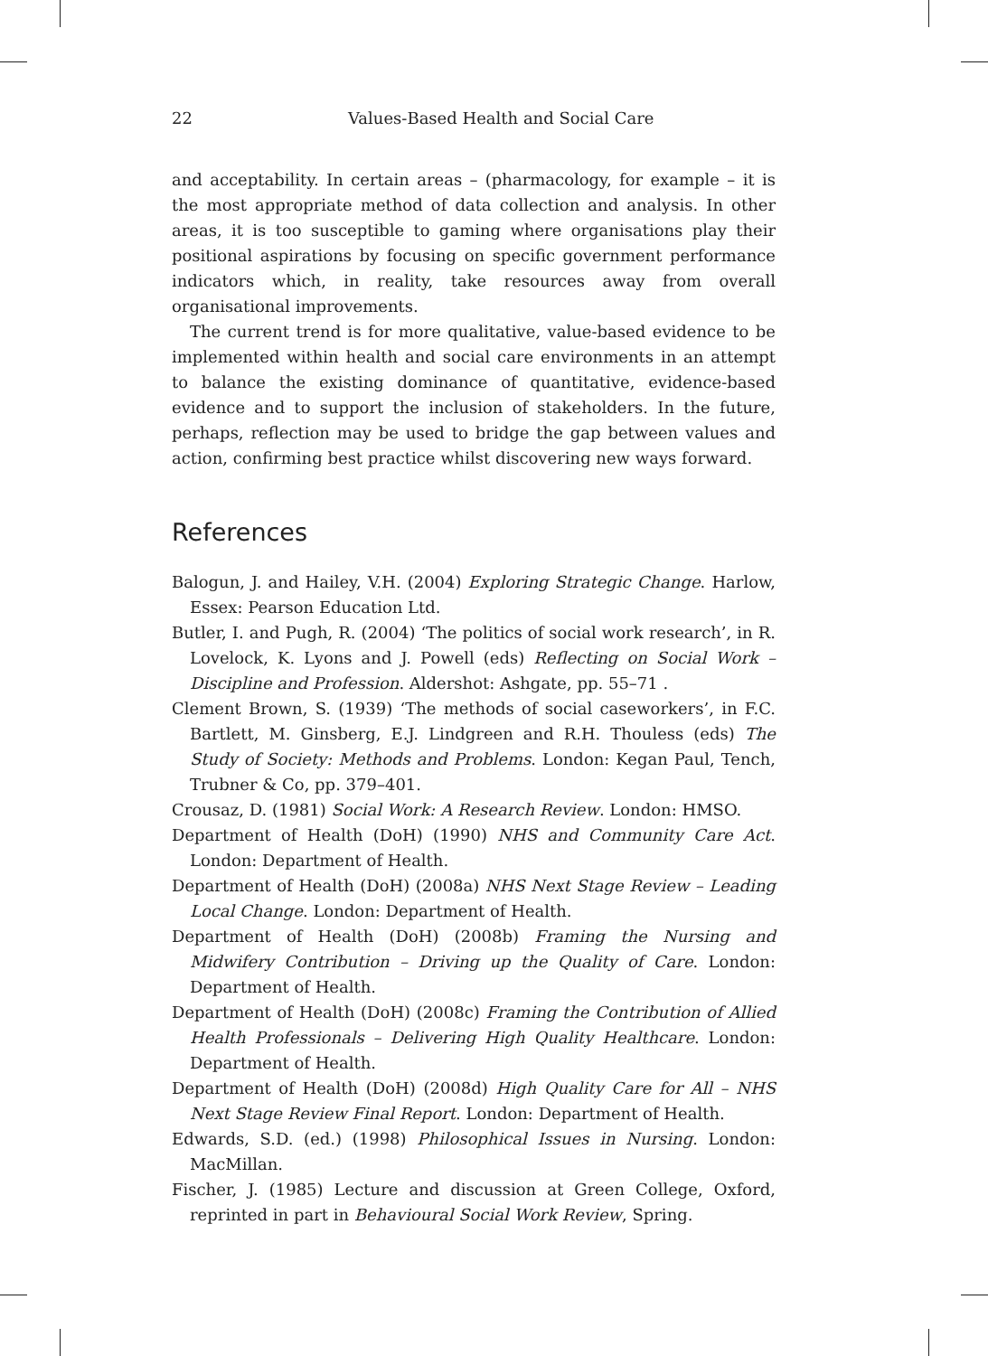22 Values-Based Health and Social Care
and acceptability. In certain areas – (pharmacology, for example – it is the most appropriate method of data collection and analysis. In other areas, it is too susceptible to gaming where organisations play their positional aspirations by focusing on specific government performance indicators which, in reality, take resources away from overall organisational improvements.
The current trend is for more qualitative, value-based evidence to be implemented within health and social care environments in an attempt to balance the existing dominance of quantitative, evidence-based evidence and to support the inclusion of stakeholders. In the future, perhaps, reflection may be used to bridge the gap between values and action, confirming best practice whilst discovering new ways forward.
References
Balogun, J. and Hailey, V.H. (2004) Exploring Strategic Change. Harlow, Essex: Pearson Education Ltd.
Butler, I. and Pugh, R. (2004) ‘The politics of social work research’, in R. Lovelock, K. Lyons and J. Powell (eds) Reflecting on Social Work – Discipline and Profession. Aldershot: Ashgate, pp. 55–71 .
Clement Brown, S. (1939) ‘The methods of social caseworkers’, in F.C. Bartlett, M. Ginsberg, E.J. Lindgreen and R.H. Thouless (eds) The Study of Society: Methods and Problems. London: Kegan Paul, Tench, Trubner & Co, pp. 379–401.
Crousaz, D. (1981) Social Work: A Research Review. London: HMSO.
Department of Health (DoH) (1990) NHS and Community Care Act. London: Department of Health.
Department of Health (DoH) (2008a) NHS Next Stage Review – Leading Local Change. London: Department of Health.
Department of Health (DoH) (2008b) Framing the Nursing and Midwifery Contribution – Driving up the Quality of Care. London: Department of Health.
Department of Health (DoH) (2008c) Framing the Contribution of Allied Health Professionals – Delivering High Quality Healthcare. London: Department of Health.
Department of Health (DoH) (2008d) High Quality Care for All – NHS Next Stage Review Final Report. London: Department of Health.
Edwards, S.D. (ed.) (1998) Philosophical Issues in Nursing. London: MacMillan.
Fischer, J. (1985) Lecture and discussion at Green College, Oxford, reprinted in part in Behavioural Social Work Review, Spring.